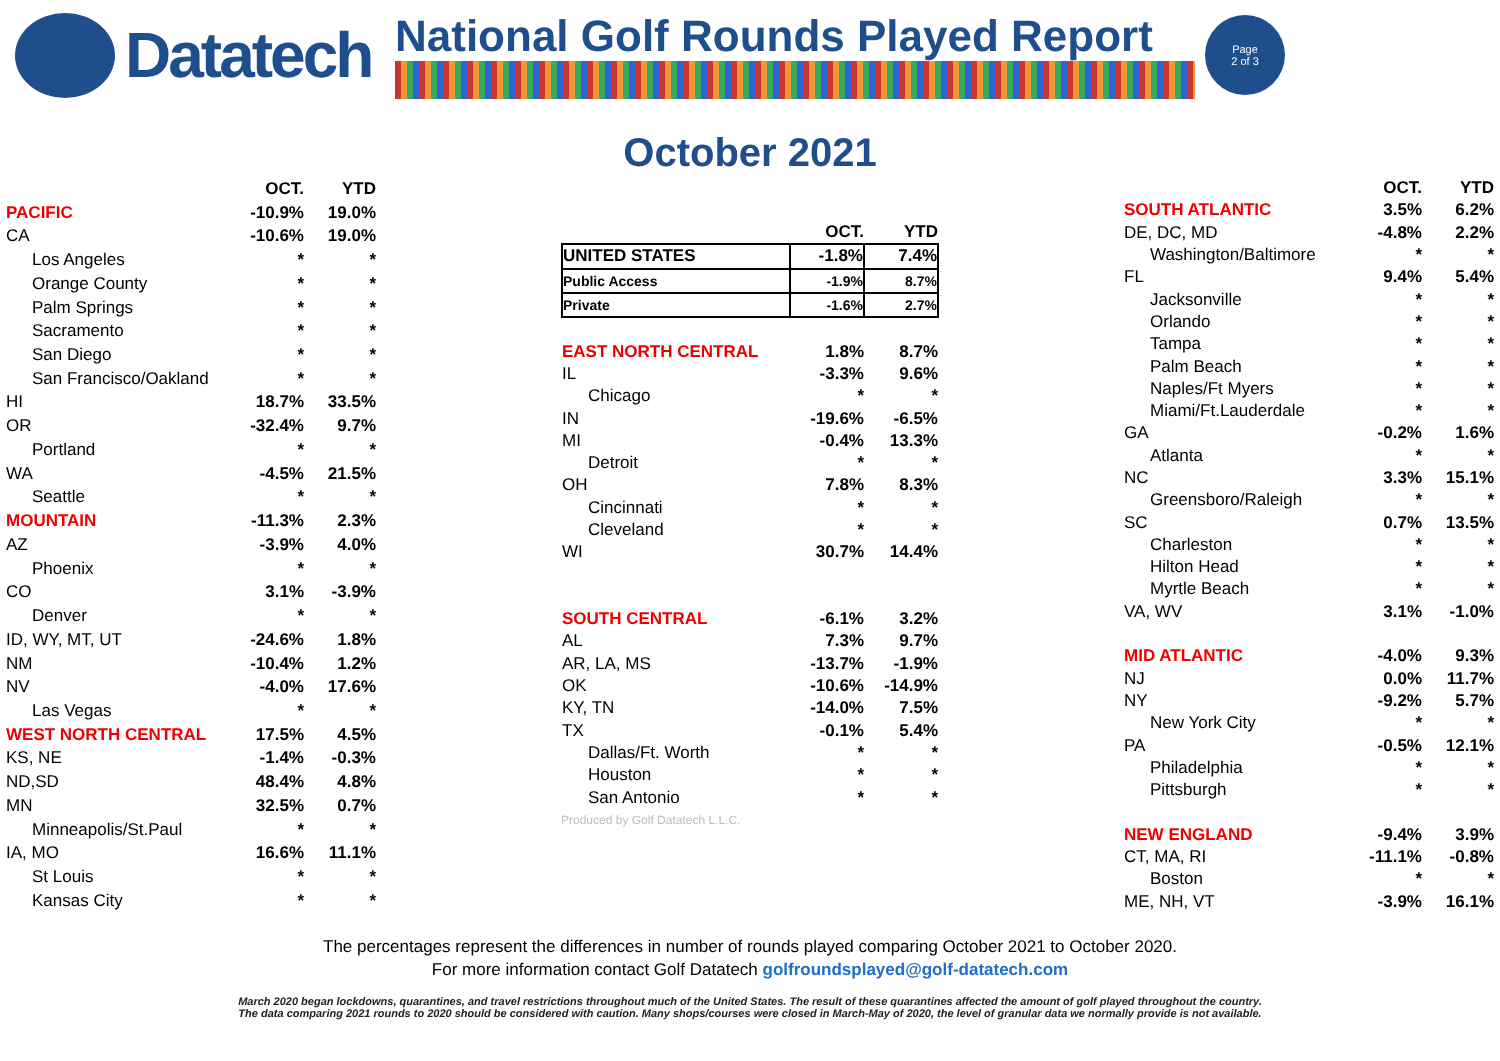Datatech
National Golf Rounds Played Report
Page
2 of 3
October 2021
| | OCT. | YTD |
| --- | --- | --- |
| PACIFIC | -10.9% | 19.0% |
| CA | -10.6% | 19.0% |
| Los Angeles | * | * |
| Orange County | * | * |
| Palm Springs | * | * |
| Sacramento | * | * |
| San Diego | * | * |
| San Francisco/Oakland | * | * |
| HI | 18.7% | 33.5% |
| OR | -32.4% | 9.7% |
| Portland | * | * |
| WA | -4.5% | 21.5% |
| Seattle | * | * |
| MOUNTAIN | -11.3% | 2.3% |
| AZ | -3.9% | 4.0% |
| Phoenix | * | * |
| CO | 3.1% | -3.9% |
| Denver | * | * |
| ID, WY, MT, UT | -24.6% | 1.8% |
| NM | -10.4% | 1.2% |
| NV | -4.0% | 17.6% |
| Las Vegas | * | * |
| WEST NORTH CENTRAL | 17.5% | 4.5% |
| KS, NE | -1.4% | -0.3% |
| ND,SD | 48.4% | 4.8% |
| MN | 32.5% | 0.7% |
| Minneapolis/St.Paul | * | * |
| IA, MO | 16.6% | 11.1% |
| St Louis | * | * |
| Kansas City | * | * |
| | OCT. | YTD |
| --- | --- | --- |
| UNITED STATES | -1.8% | 7.4% |
| Public Access | -1.9% | 8.7% |
| Private | -1.6% | 2.7% |
| EAST NORTH CENTRAL | 1.8% | 8.7% |
| IL | -3.3% | 9.6% |
| Chicago | * | * |
| IN | -19.6% | -6.5% |
| MI | -0.4% | 13.3% |
| Detroit | * | * |
| OH | 7.8% | 8.3% |
| Cincinnati | * | * |
| Cleveland | * | * |
| WI | 30.7% | 14.4% |
| SOUTH CENTRAL | -6.1% | 3.2% |
| AL | 7.3% | 9.7% |
| AR, LA, MS | -13.7% | -1.9% |
| OK | -10.6% | -14.9% |
| KY, TN | -14.0% | 7.5% |
| TX | -0.1% | 5.4% |
| Dallas/Ft. Worth | * | * |
| Houston | * | * |
| San Antonio | * | * |
Produced by Golf Datatech L.L.C.
| | OCT. | YTD |
| --- | --- | --- |
| SOUTH ATLANTIC | 3.5% | 6.2% |
| DE, DC, MD | -4.8% | 2.2% |
| Washington/Baltimore | * | * |
| FL | 9.4% | 5.4% |
| Jacksonville | * | * |
| Orlando | * | * |
| Tampa | * | * |
| Palm Beach | * | * |
| Naples/Ft Myers | * | * |
| Miami/Ft.Lauderdale | * | * |
| GA | -0.2% | 1.6% |
| Atlanta | * | * |
| NC | 3.3% | 15.1% |
| Greensboro/Raleigh | * | * |
| SC | 0.7% | 13.5% |
| Charleston | * | * |
| Hilton Head | * | * |
| Myrtle Beach | * | * |
| VA, WV | 3.1% | -1.0% |
| MID ATLANTIC | -4.0% | 9.3% |
| NJ | 0.0% | 11.7% |
| NY | -9.2% | 5.7% |
| New York City | * | * |
| PA | -0.5% | 12.1% |
| Philadelphia | * | * |
| Pittsburgh | * | * |
| NEW ENGLAND | -9.4% | 3.9% |
| CT, MA, RI | -11.1% | -0.8% |
| Boston | * | * |
| ME, NH, VT | -3.9% | 16.1% |
The percentages represent the differences in number of rounds played comparing October 2021 to October 2020.
For more information contact Golf Datatech golfroundsplayed@golf-datatech.com
March 2020 began lockdowns, quarantines, and travel restrictions throughout much of the United States. The result of these quarantines affected the amount of golf played throughout the country.
The data comparing 2021 rounds to 2020 should be considered with caution. Many shops/courses were closed in March-May of 2020, the level of granular data we normally provide is not available.